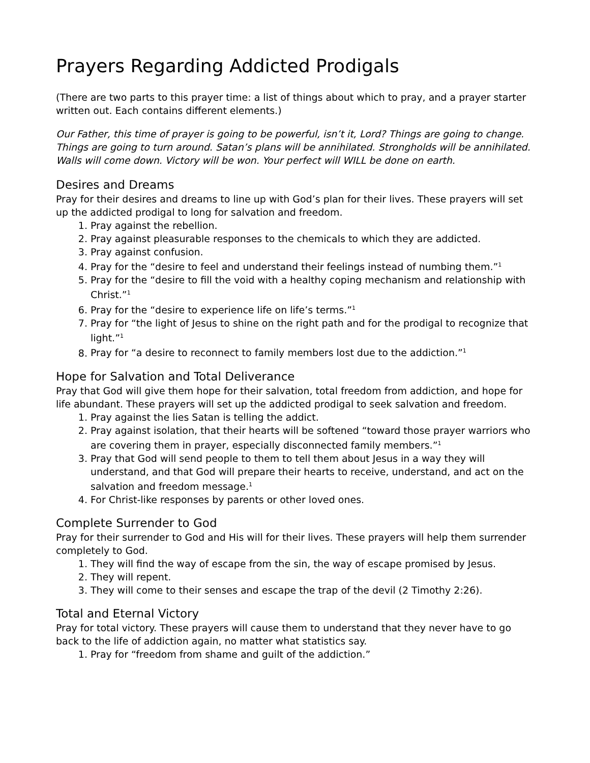Prayers Regarding Addicted Prodigals
(There are two parts to this prayer time: a list of things about which to pray, and a prayer starter written out. Each contains different elements.)
Our Father, this time of prayer is going to be powerful, isn’t it, Lord? Things are going to change. Things are going to turn around. Satan’s plans will be annihilated. Strongholds will be annihilated. Walls will come down. Victory will be won. Your perfect will WILL be done on earth.
Desires and Dreams
Pray for their desires and dreams to line up with God’s plan for their lives. These prayers will set up the addicted prodigal to long for salvation and freedom.
1. Pray against the rebellion.
2. Pray against pleasurable responses to the chemicals to which they are addicted.
3. Pray against confusion.
4. Pray for the “desire to feel and understand their feelings instead of numbing them.”<sup>1</sup>
5. Pray for the “desire to fill the void with a healthy coping mechanism and relationship with Christ.”<sup>1</sup>
6. Pray for the “desire to experience life on life’s terms.”<sup>1</sup>
7. Pray for “the light of Jesus to shine on the right path and for the prodigal to recognize that light.”<sup>1</sup>
8. Pray for “a desire to reconnect to family members lost due to the addiction.”<sup>1</sup>
Hope for Salvation and Total Deliverance
Pray that God will give them hope for their salvation, total freedom from addiction, and hope for life abundant. These prayers will set up the addicted prodigal to seek salvation and freedom.
1. Pray against the lies Satan is telling the addict.
2. Pray against isolation, that their hearts will be softened “toward those prayer warriors who are covering them in prayer, especially disconnected family members.”<sup>1</sup>
3. Pray that God will send people to them to tell them about Jesus in a way they will understand, and that God will prepare their hearts to receive, understand, and act on the salvation and freedom message.<sup>1</sup>
4. For Christ-like responses by parents or other loved ones.
Complete Surrender to God
Pray for their surrender to God and His will for their lives. These prayers will help them surrender completely to God.
1. They will find the way of escape from the sin, the way of escape promised by Jesus.
2. They will repent.
3. They will come to their senses and escape the trap of the devil (2 Timothy 2:26).
Total and Eternal Victory
Pray for total victory. These prayers will cause them to understand that they never have to go back to the life of addiction again, no matter what statistics say.
1. Pray for “freedom from shame and guilt of the addiction.”